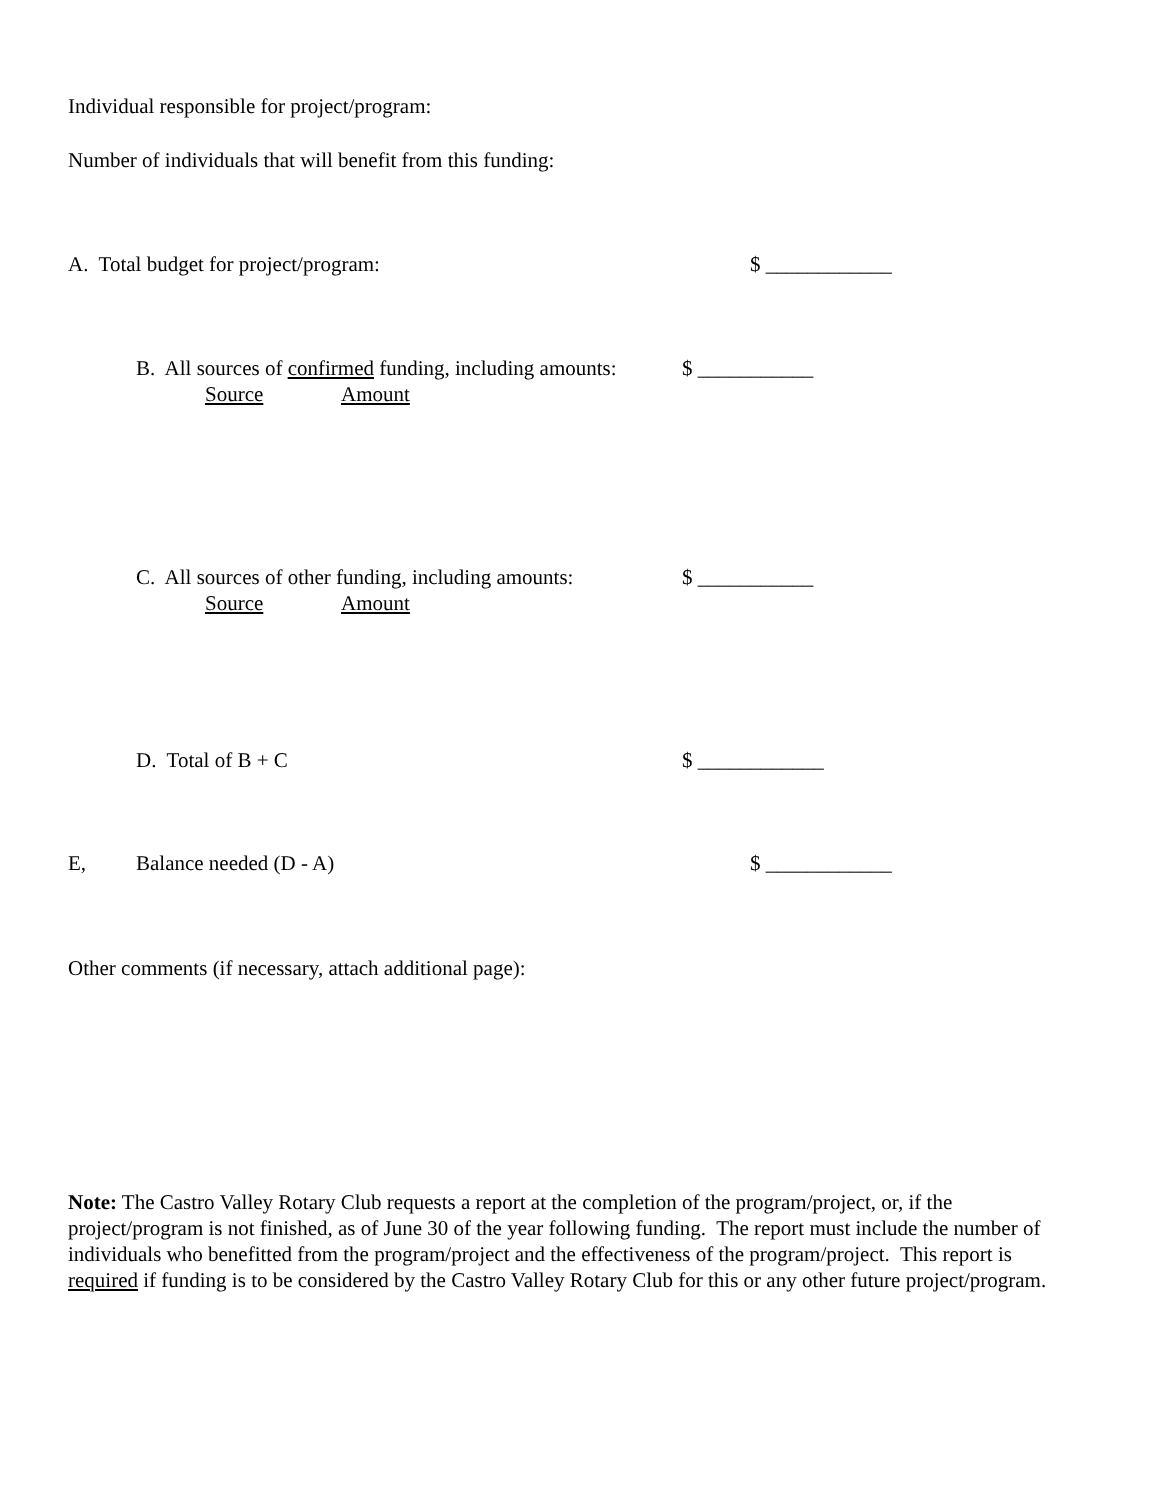Individual responsible for project/program:
Number of individuals that will benefit from this funding:
A. Total budget for project/program: $ ____________
B. All sources of confirmed funding, including amounts:
$ ___________
Source Amount
C. All sources of other funding, including amounts:
$ ___________
Source Amount
D. Total of B + C $ ____________
E, Balance needed (D - A) $ ____________
Other comments (if necessary, attach additional page):
Note: The Castro Valley Rotary Club requests a report at the completion of the program/project, or, if the project/program is not finished, as of June 30 of the year following funding. The report must include the number of individuals who benefitted from the program/project and the effectiveness of the program/project. This report is required if funding is to be considered by the Castro Valley Rotary Club for this or any other future project/program.